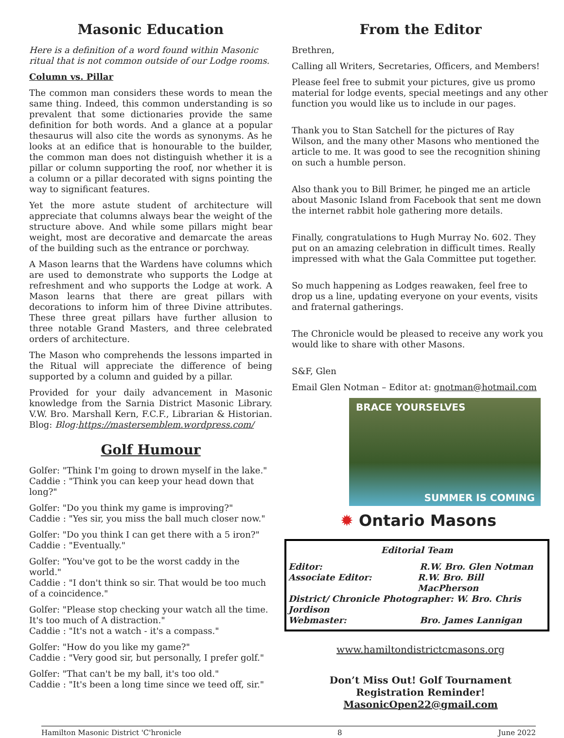Masonic Education
Here is a definition of a word found within Masonic ritual that is not common outside of our Lodge rooms.
Column vs. Pillar
The common man considers these words to mean the same thing. Indeed, this common understanding is so prevalent that some dictionaries provide the same definition for both words. And a glance at a popular thesaurus will also cite the words as synonyms. As he looks at an edifice that is honourable to the builder, the common man does not distinguish whether it is a pillar or column supporting the roof, nor whether it is a column or a pillar decorated with signs pointing the way to significant features.
Yet the more astute student of architecture will appreciate that columns always bear the weight of the structure above. And while some pillars might bear weight, most are decorative and demarcate the areas of the building such as the entrance or porchway.
A Mason learns that the Wardens have columns which are used to demonstrate who supports the Lodge at refreshment and who supports the Lodge at work. A Mason learns that there are great pillars with decorations to inform him of three Divine attributes. These three great pillars have further allusion to three notable Grand Masters, and three celebrated orders of architecture.
The Mason who comprehends the lessons imparted in the Ritual will appreciate the difference of being supported by a column and guided by a pillar.
Provided for your daily advancement in Masonic knowledge from the Sarnia District Masonic Library. V.W. Bro. Marshall Kern, F.C.F., Librarian & Historian. Blog: Blog:https://mastersemblem.wordpress.com/
Golf Humour
Golfer: "Think I'm going to drown myself in the lake."
Caddie : "Think you can keep your head down that long?"
Golfer: "Do you think my game is improving?"
Caddie : "Yes sir, you miss the ball much closer now."
Golfer: "Do you think I can get there with a 5 iron?"
Caddie : "Eventually."
Golfer: "You've got to be the worst caddy in the world."
Caddie : "I don't think so sir. That would be too much of a coincidence."
Golfer: "Please stop checking your watch all the time. It's too much of A distraction."
Caddie : "It's not a watch - it's a compass."
Golfer: "How do you like my game?"
Caddie : "Very good sir, but personally, I prefer golf."
Golfer: "That can't be my ball, it's too old."
Caddie : "It's been a long time since we teed off, sir."
From the Editor
Brethren,
Calling all Writers, Secretaries, Officers, and Members!
Please feel free to submit your pictures, give us promo material for lodge events, special meetings and any other function you would like us to include in our pages.
Thank you to Stan Satchell for the pictures of Ray Wilson, and the many other Masons who mentioned the article to me. It was good to see the recognition shining on such a humble person.
Also thank you to Bill Brimer, he pinged me an article about Masonic Island from Facebook that sent me down the internet rabbit hole gathering more details.
Finally, congratulations to Hugh Murray No. 602. They put on an amazing celebration in difficult times. Really impressed with what the Gala Committee put together.
So much happening as Lodges reawaken, feel free to drop us a line, updating everyone on your events, visits and fraternal gatherings.
The Chronicle would be pleased to receive any work you would like to share with other Masons.
S&F, Glen
Email Glen Notman – Editor at: gnotman@hotmail.com
BRACE YOURSELVES
SUMMER IS COMING
✹ Ontario Masons
Editorial Team
Editor: R.W. Bro. Glen Notman
Associate Editor: R.W. Bro. Bill MacPherson
District/ Chronicle Photographer: W. Bro. Chris Jordison
Webmaster: Bro. James Lannigan
www.hamiltondistrictcmasons.org
Don’t Miss Out! Golf Tournament
Registration Reminder!
MasonicOpen22@gmail.com
Hamilton Masonic District 'C'hronicle 8 June 2022